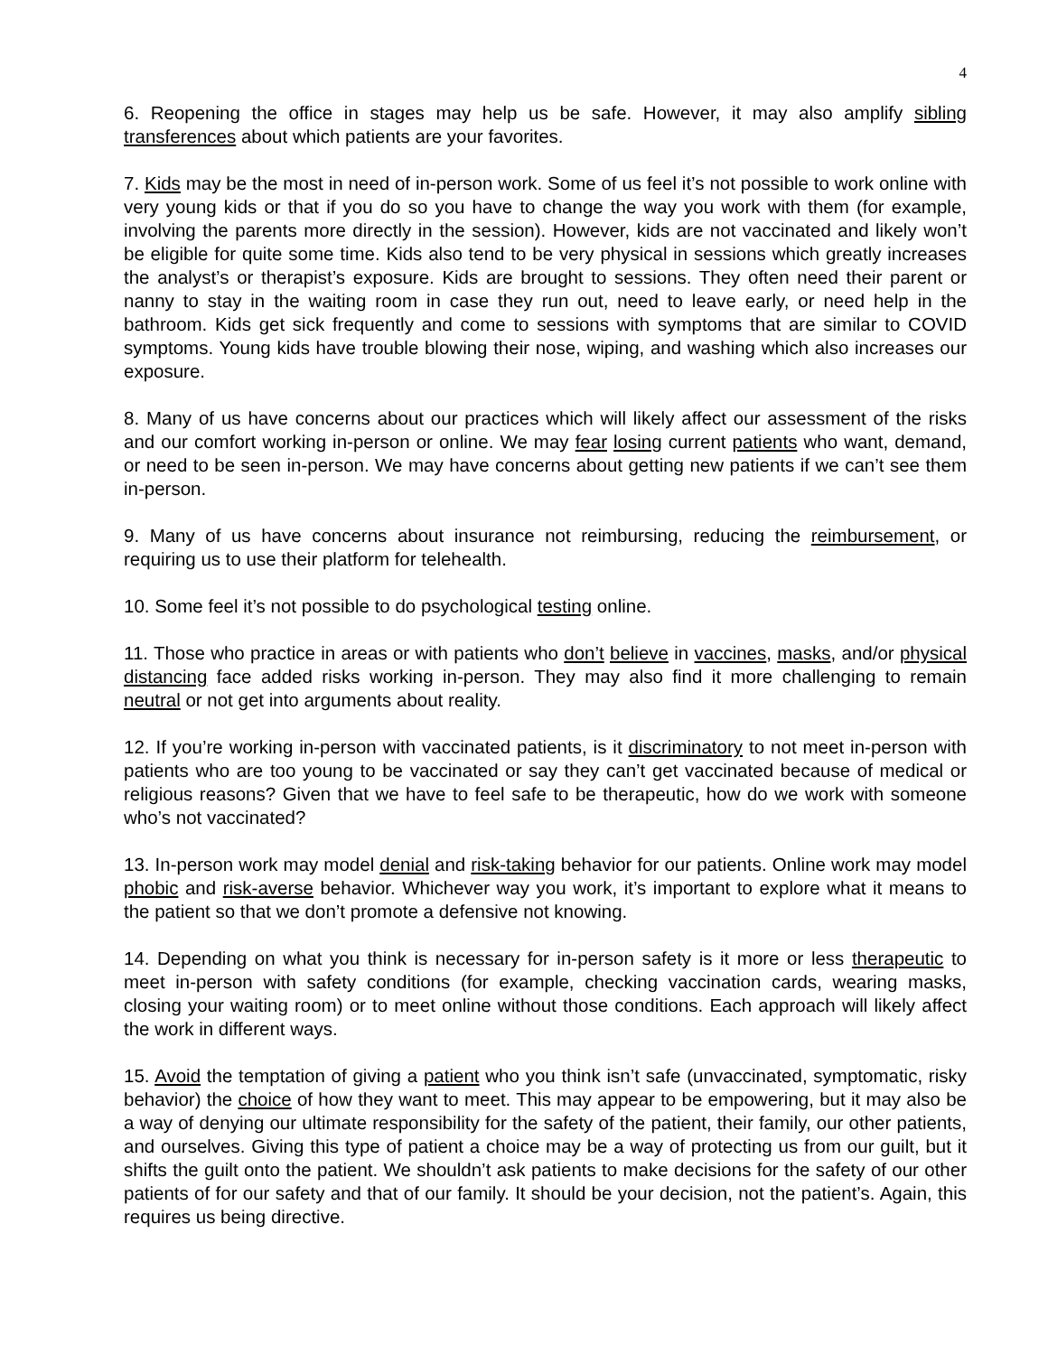4
6. Reopening the office in stages may help us be safe. However, it may also amplify sibling transferences about which patients are your favorites.
7. Kids may be the most in need of in-person work. Some of us feel it’s not possible to work online with very young kids or that if you do so you have to change the way you work with them (for example, involving the parents more directly in the session). However, kids are not vaccinated and likely won’t be eligible for quite some time. Kids also tend to be very physical in sessions which greatly increases the analyst’s or therapist’s exposure. Kids are brought to sessions. They often need their parent or nanny to stay in the waiting room in case they run out, need to leave early, or need help in the bathroom. Kids get sick frequently and come to sessions with symptoms that are similar to COVID symptoms. Young kids have trouble blowing their nose, wiping, and washing which also increases our exposure.
8. Many of us have concerns about our practices which will likely affect our assessment of the risks and our comfort working in-person or online. We may fear losing current patients who want, demand, or need to be seen in-person. We may have concerns about getting new patients if we can’t see them in-person.
9. Many of us have concerns about insurance not reimbursing, reducing the reimbursement, or requiring us to use their platform for telehealth.
10. Some feel it’s not possible to do psychological testing online.
11. Those who practice in areas or with patients who don’t believe in vaccines, masks, and/or physical distancing face added risks working in-person. They may also find it more challenging to remain neutral or not get into arguments about reality.
12. If you’re working in-person with vaccinated patients, is it discriminatory to not meet in-person with patients who are too young to be vaccinated or say they can’t get vaccinated because of medical or religious reasons? Given that we have to feel safe to be therapeutic, how do we work with someone who’s not vaccinated?
13. In-person work may model denial and risk-taking behavior for our patients. Online work may model phobic and risk-averse behavior. Whichever way you work, it’s important to explore what it means to the patient so that we don’t promote a defensive not knowing.
14. Depending on what you think is necessary for in-person safety is it more or less therapeutic to meet in-person with safety conditions (for example, checking vaccination cards, wearing masks, closing your waiting room) or to meet online without those conditions. Each approach will likely affect the work in different ways.
15. Avoid the temptation of giving a patient who you think isn’t safe (unvaccinated, symptomatic, risky behavior) the choice of how they want to meet. This may appear to be empowering, but it may also be a way of denying our ultimate responsibility for the safety of the patient, their family, our other patients, and ourselves. Giving this type of patient a choice may be a way of protecting us from our guilt, but it shifts the guilt onto the patient. We shouldn’t ask patients to make decisions for the safety of our other patients of for our safety and that of our family. It should be your decision, not the patient’s. Again, this requires us being directive.